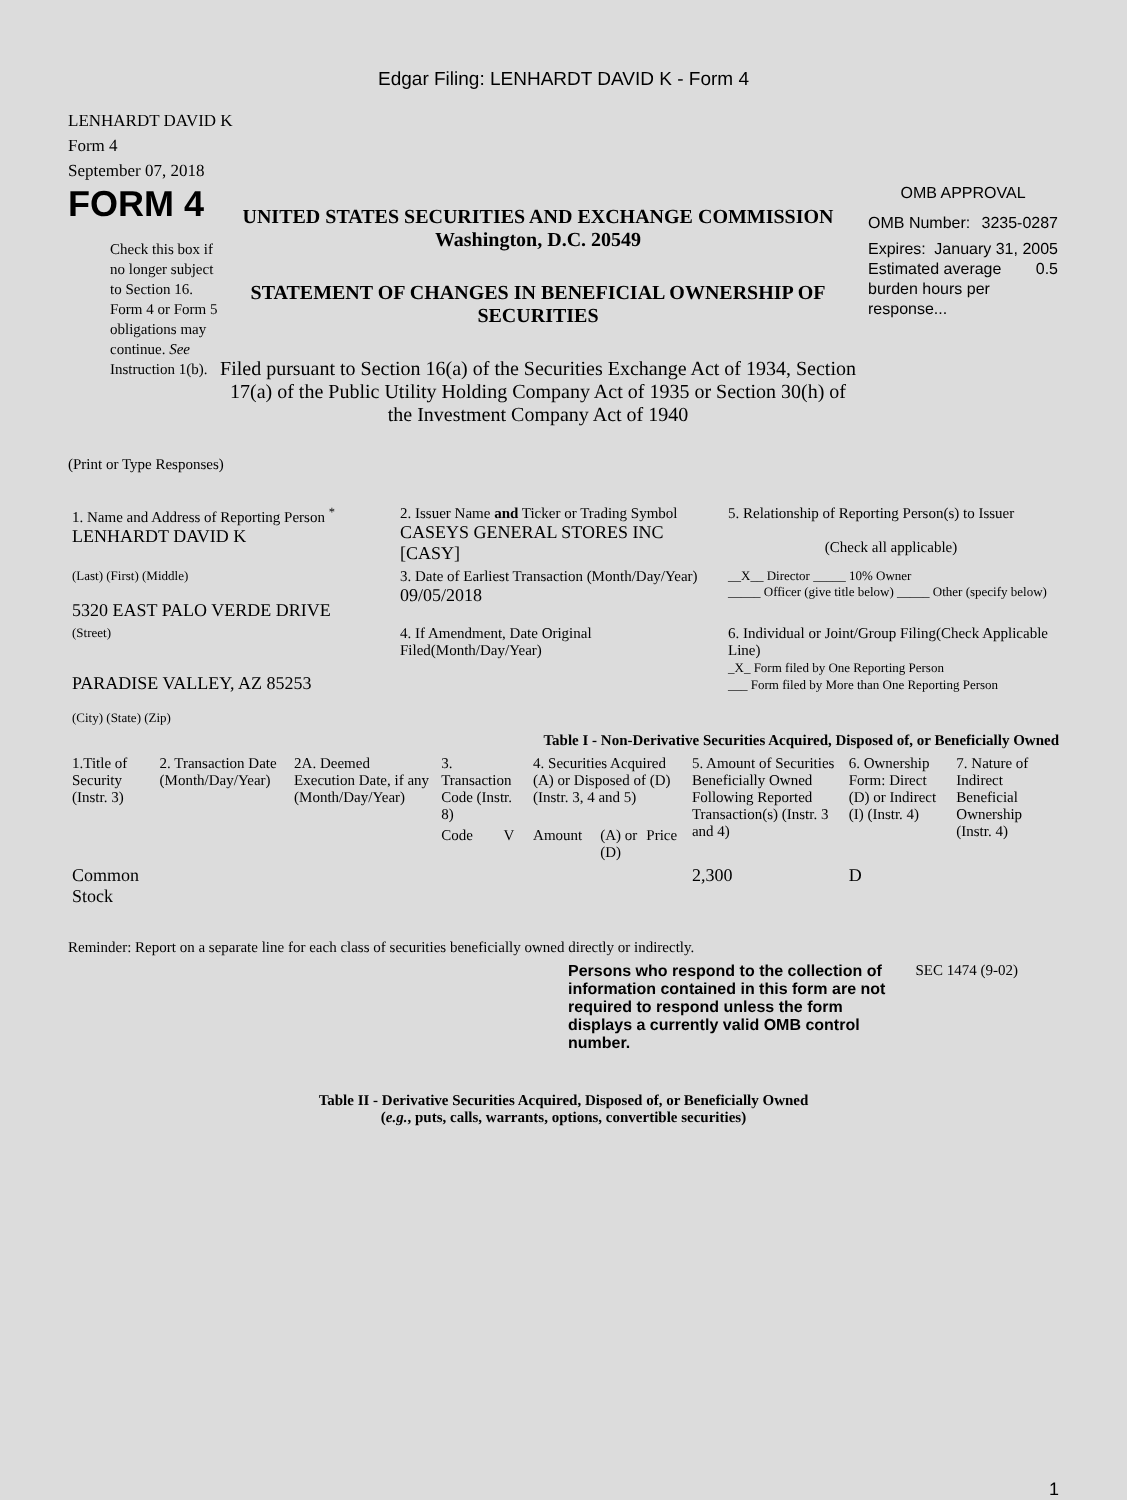Edgar Filing: LENHARDT DAVID K - Form 4
LENHARDT DAVID K
Form 4
September 07, 2018
FORM 4
Check this box if no longer subject to Section 16. Form 4 or Form 5 obligations may continue. See Instruction 1(b).
UNITED STATES SECURITIES AND EXCHANGE COMMISSION
Washington, D.C. 20549
STATEMENT OF CHANGES IN BENEFICIAL OWNERSHIP OF SECURITIES
Filed pursuant to Section 16(a) of the Securities Exchange Act of 1934, Section 17(a) of the Public Utility Holding Company Act of 1935 or Section 30(h) of the Investment Company Act of 1940
OMB APPROVAL
OMB Number: 3235-0287
Expires: January 31, 2005
Estimated average burden hours per response... 0.5
(Print or Type Responses)
| 1. Name and Address of Reporting Person <sup>*</sup> LENHARDT DAVID K | 2. Issuer Name and Ticker or Trading Symbol CASEYS GENERAL STORES INC [CASY] | 5. Relationship of Reporting Person(s) to Issuer (Check all applicable) |
| (Last) (First) (Middle) 5320 EAST PALO VERDE DRIVE | 3. Date of Earliest Transaction (Month/Day/Year) 09/05/2018 | __X__ Director _____ 10% Owner _____ Officer (give title below) _____ Other (specify below) |
| (Street) PARADISE VALLEY, AZ 85253 (City) (State) (Zip) | 4. If Amendment, Date Original Filed(Month/Day/Year) | 6. Individual or Joint/Group Filing(Check Applicable Line) _X_ Form filed by One Reporting Person ___ Form filed by More than One Reporting Person |
Table I - Non-Derivative Securities Acquired, Disposed of, or Beneficially Owned
| 1.Title of Security (Instr. 3) | 2. Transaction Date (Month/Day/Year) | 2A. Deemed Execution Date, if any (Month/Day/Year) | 3. Transaction Code (Instr. 8) | | 4. Securities Acquired (A) or Disposed of (D) (Instr. 3, 4 and 5) | | | 5. Amount of Securities Beneficially Owned Following Reported Transaction(s) (Instr. 3 and 4) | 6. Ownership Form: Direct (D) or Indirect (I) (Instr. 4) | 7. Nature of Indirect Beneficial Ownership (Instr. 4) |
| --- | --- | --- | --- | --- | --- | --- | --- | --- | --- | --- |
| | | | Code | V | Amount | (A) or (D) | Price | | | |
| Common Stock | | | | | | | | 2,300 | D | |
Reminder: Report on a separate line for each class of securities beneficially owned directly or indirectly.
Persons who respond to the collection of information contained in this form are not required to respond unless the form displays a currently valid OMB control number.
SEC 1474 (9-02)
Table II - Derivative Securities Acquired, Disposed of, or Beneficially Owned
(e.g., puts, calls, warrants, options, convertible securities)
1